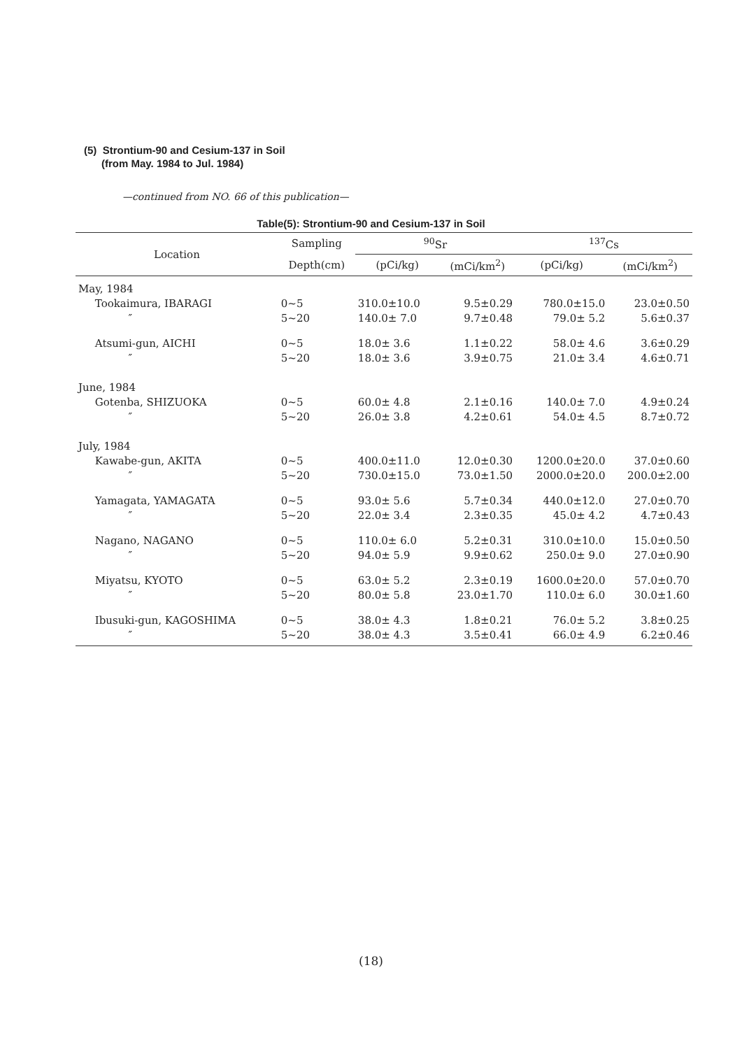(5) Strontium-90 and Cesium-137 in Soil
(from May. 1984 to Jul. 1984)
—continued from NO. 66 of this publication—
Table(5): Strontium-90 and Cesium-137 in Soil
| Location | Sampling | <sup>90</sup>Sr | | <sup>137</sup>Cs | |
| --- | --- | --- | --- | --- | --- |
| | Depth(cm) | (pCi/kg) | (mCi/km<sup>2</sup>) | (pCi/kg) | (mCi/km<sup>2</sup>) |
| May, 1984 Tookaimura, IBARAGI ″ | 0~5 5~20 | 310.0±10.0 140.0± 7.0 | 9.5±0.29 9.7±0.48 | 780.0±15.0 79.0± 5.2 | 23.0±0.50 5.6±0.37 |
| Atsumi-gun, AICHI ″ | 0~5 5~20 | 18.0± 3.6 18.0± 3.6 | 1.1±0.22 3.9±0.75 | 58.0± 4.6 21.0± 3.4 | 3.6±0.29 4.6±0.71 |
| June, 1984 Gotenba, SHIZUOKA ″ | 0~5 5~20 | 60.0± 4.8 26.0± 3.8 | 2.1±0.16 4.2±0.61 | 140.0± 7.0 54.0± 4.5 | 4.9±0.24 8.7±0.72 |
| July, 1984 Kawabe-gun, AKITA ″ | 0~5 5~20 | 400.0±11.0 730.0±15.0 | 12.0±0.30 73.0±1.50 | 1200.0±20.0 2000.0±20.0 | 37.0±0.60 200.0±2.00 |
| Yamagata, YAMAGATA ″ | 0~5 5~20 | 93.0± 5.6 22.0± 3.4 | 5.7±0.34 2.3±0.35 | 440.0±12.0 45.0± 4.2 | 27.0±0.70 4.7±0.43 |
| Nagano, NAGANO ″ | 0~5 5~20 | 110.0± 6.0 94.0± 5.9 | 5.2±0.31 9.9±0.62 | 310.0±10.0 250.0± 9.0 | 15.0±0.50 27.0±0.90 |
| Miyatsu, KYOTO ″ | 0~5 5~20 | 63.0± 5.2 80.0± 5.8 | 2.3±0.19 23.0±1.70 | 1600.0±20.0 110.0± 6.0 | 57.0±0.70 30.0±1.60 |
| Ibusuki-gun, KAGOSHIMA ″ | 0~5 5~20 | 38.0± 4.3 38.0± 4.3 | 1.8±0.21 3.5±0.41 | 76.0± 5.2 66.0± 4.9 | 3.8±0.25 6.2±0.46 |
(18)